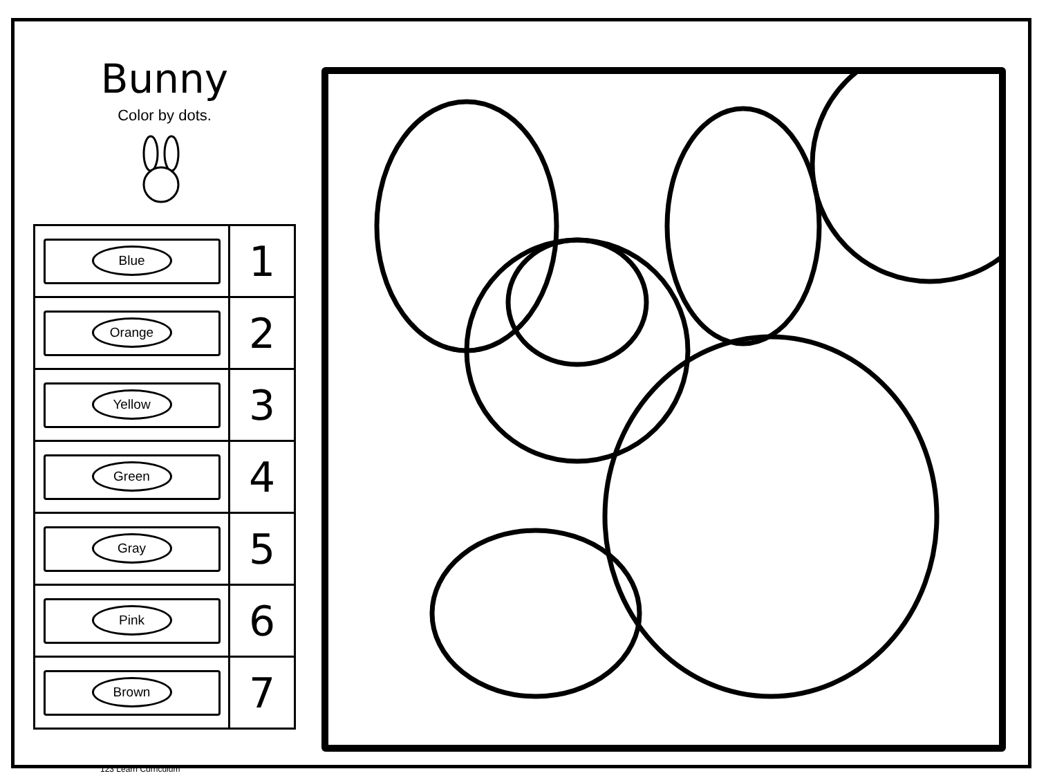Bunny
Color by dots.
| Blue | 1 |
| Orange | 2 |
| Yellow | 3 |
| Green | 4 |
| Gray | 5 |
| Pink | 6 |
| Brown | 7 |
123 Learn Curriculum